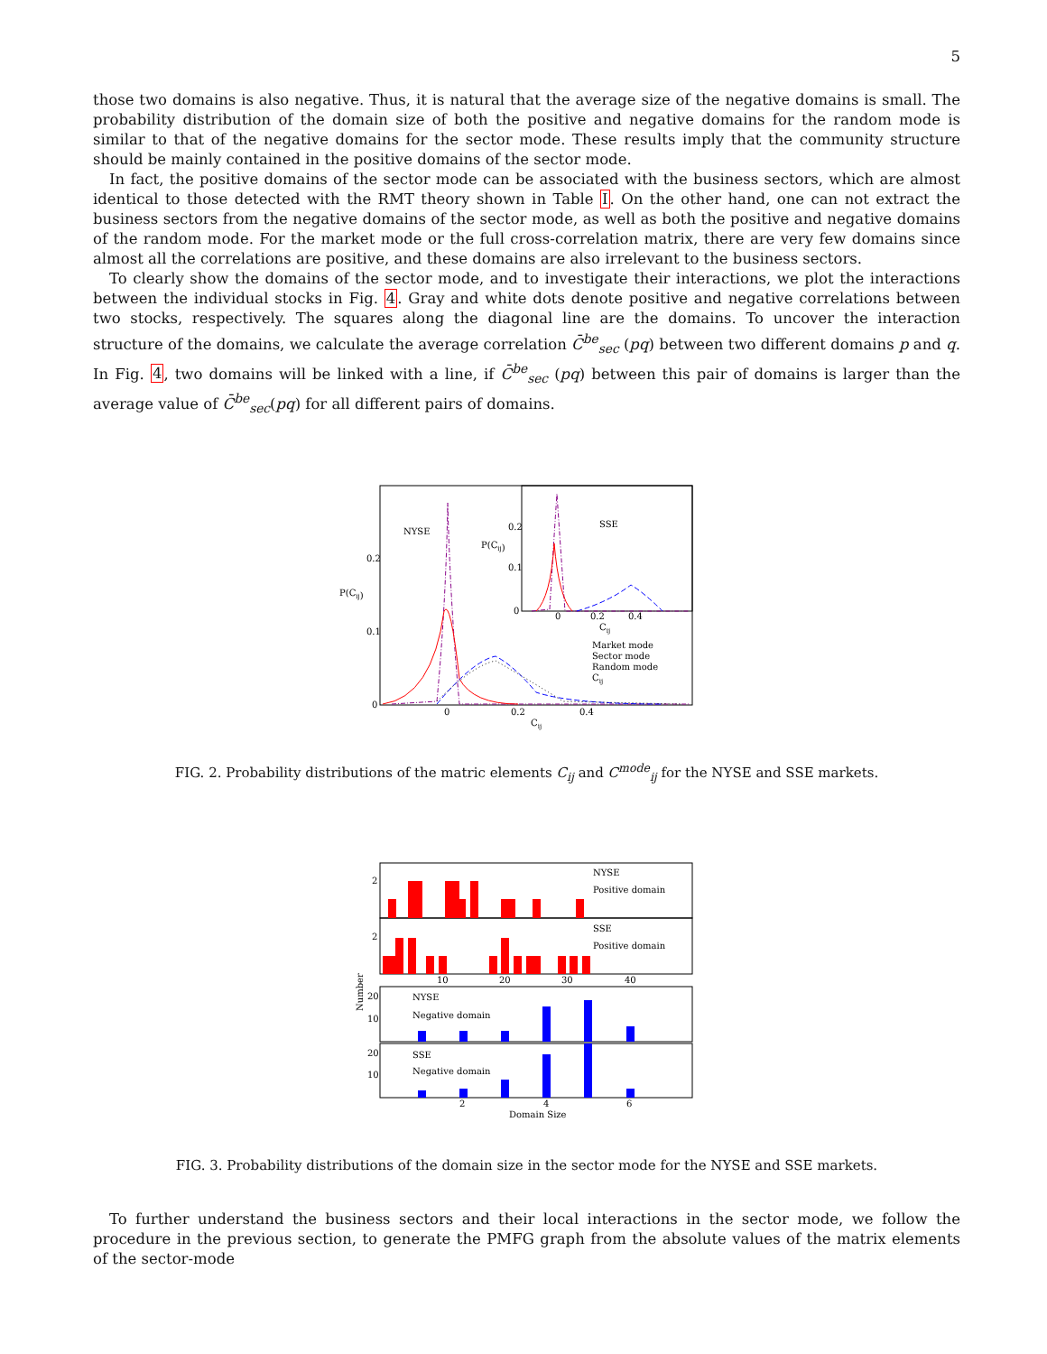5
those two domains is also negative. Thus, it is natural that the average size of the negative domains is small. The probability distribution of the domain size of both the positive and negative domains for the random mode is similar to that of the negative domains for the sector mode. These results imply that the community structure should be mainly contained in the positive domains of the sector mode.
In fact, the positive domains of the sector mode can be associated with the business sectors, which are almost identical to those detected with the RMT theory shown in Table I. On the other hand, one can not extract the business sectors from the negative domains of the sector mode, as well as both the positive and negative domains of the random mode. For the market mode or the full cross-correlation matrix, there are very few domains since almost all the correlations are positive, and these domains are also irrelevant to the business sectors.
To clearly show the domains of the sector mode, and to investigate their interactions, we plot the interactions between the individual stocks in Fig. 4. Gray and white dots denote positive and negative correlations between two stocks, respectively. The squares along the diagonal line are the domains. To uncover the interaction structure of the domains, we calculate the average correlation C̄<sup>be</sup><sub>sec</sub> (pq) between two different domains p and q. In Fig. 4, two domains will be linked with a line, if C̄<sup>be</sup><sub>sec</sub> (pq) between this pair of domains is larger than the average value of C̄<sup>be</sup><sub>sec</sub>(pq) for all different pairs of domains.
NYSE
SSE
P(Cij)
P(Cij)
0.2
0.1
0
0
0.2
0.4
Cij
0.2
0.1
0
0
0.2
0.4
Cij
Market mode
Sector mode
Random mode
Cij
FIG. 2. Probability distributions of the matric elements C<sub>ij</sub> and C<sup>mode</sup><sub>ij</sub> for the NYSE and SSE markets.
NYSE
Positive domain
SSE
Positive domain
2
2
10
20
30
40
NYSE
Negative domain
SSE
Negative domain
20
10
20
10
2
4
6
Domain Size
Number
FIG. 3. Probability distributions of the domain size in the sector mode for the NYSE and SSE markets.
To further understand the business sectors and their local interactions in the sector mode, we follow the procedure in the previous section, to generate the PMFG graph from the absolute values of the matrix elements of the sector-mode